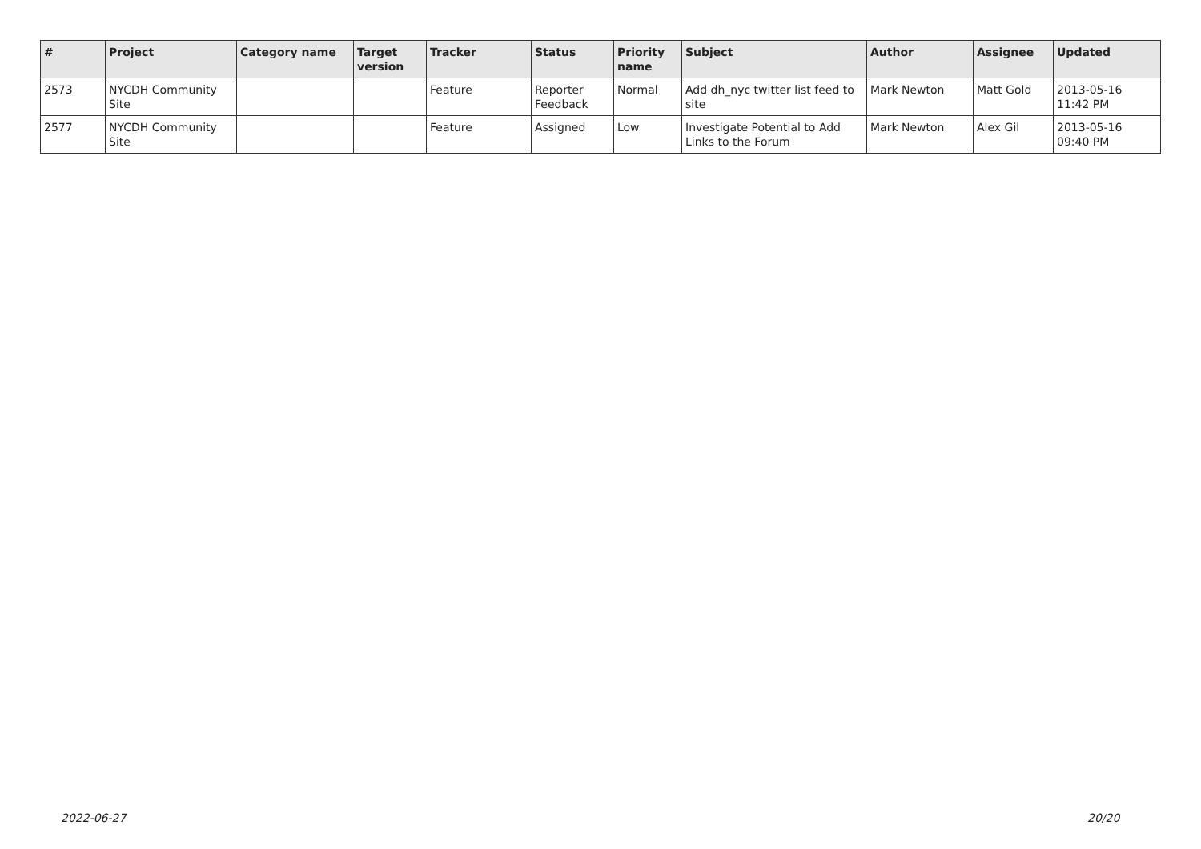| # | Project | Category name | Target version | Tracker | Status | Priority name | Subject | Author | Assignee | Updated |
| --- | --- | --- | --- | --- | --- | --- | --- | --- | --- | --- |
| 2573 | NYCDH Community Site | | | Feature | Reporter Feedback | Normal | Add dh_nyc twitter list feed to site | Mark Newton | Matt Gold | 2013-05-16 11:42 PM |
| 2577 | NYCDH Community Site | | | Feature | Assigned | Low | Investigate Potential to Add Links to the Forum | Mark Newton | Alex Gil | 2013-05-16 09:40 PM |
2022-06-27 20/20